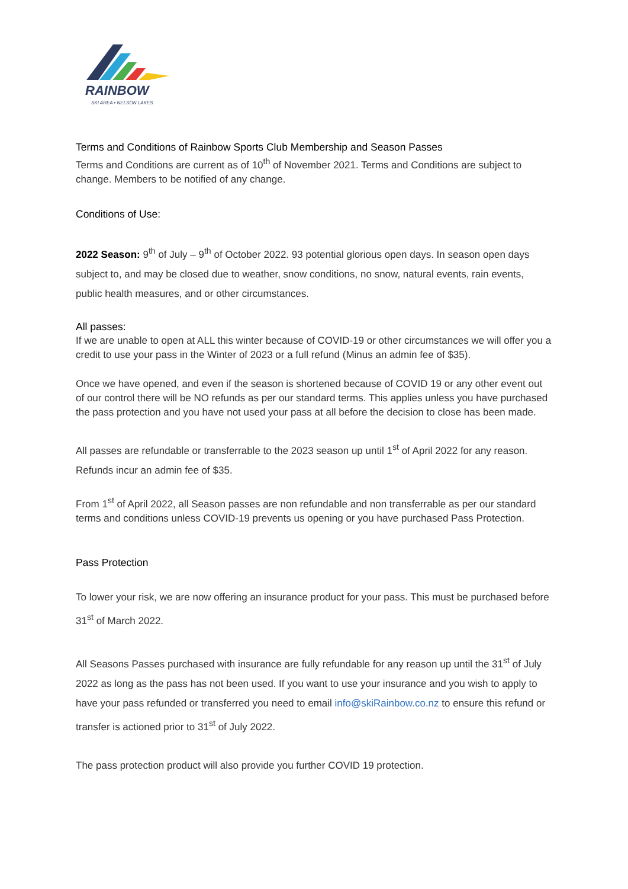RAINBOW
SKI AREA • NELSON LAKES
Terms and Conditions of Rainbow Sports Club Membership and Season Passes
Terms and Conditions are current as of 10<sup>th</sup> of November 2021. Terms and Conditions are subject to change. Members to be notified of any change.
Conditions of Use:
2022 Season: 9<sup>th</sup> of July – 9<sup>th</sup> of October 2022. 93 potential glorious open days. In season open days subject to, and may be closed due to weather, snow conditions, no snow, natural events, rain events, public health measures, and or other circumstances.
All passes:
If we are unable to open at ALL this winter because of COVID-19 or other circumstances we will offer you a credit to use your pass in the Winter of 2023 or a full refund (Minus an admin fee of $35).
Once we have opened, and even if the season is shortened because of COVID 19 or any other event out of our control there will be NO refunds as per our standard terms. This applies unless you have purchased the pass protection and you have not used your pass at all before the decision to close has been made.
All passes are refundable or transferrable to the 2023 season up until 1<sup>st</sup> of April 2022 for any reason. Refunds incur an admin fee of $35.
From 1<sup>st</sup> of April 2022, all Season passes are non refundable and non transferrable as per our standard terms and conditions unless COVID-19 prevents us opening or you have purchased Pass Protection.
Pass Protection
To lower your risk, we are now offering an insurance product for your pass. This must be purchased before 31<sup>st</sup> of March 2022.
All Seasons Passes purchased with insurance are fully refundable for any reason up until the 31<sup>st</sup> of July 2022 as long as the pass has not been used. If you want to use your insurance and you wish to apply to have your pass refunded or transferred you need to email info@skiRainbow.co.nz to ensure this refund or transfer is actioned prior to 31<sup>st</sup> of July 2022.
The pass protection product will also provide you further COVID 19 protection.